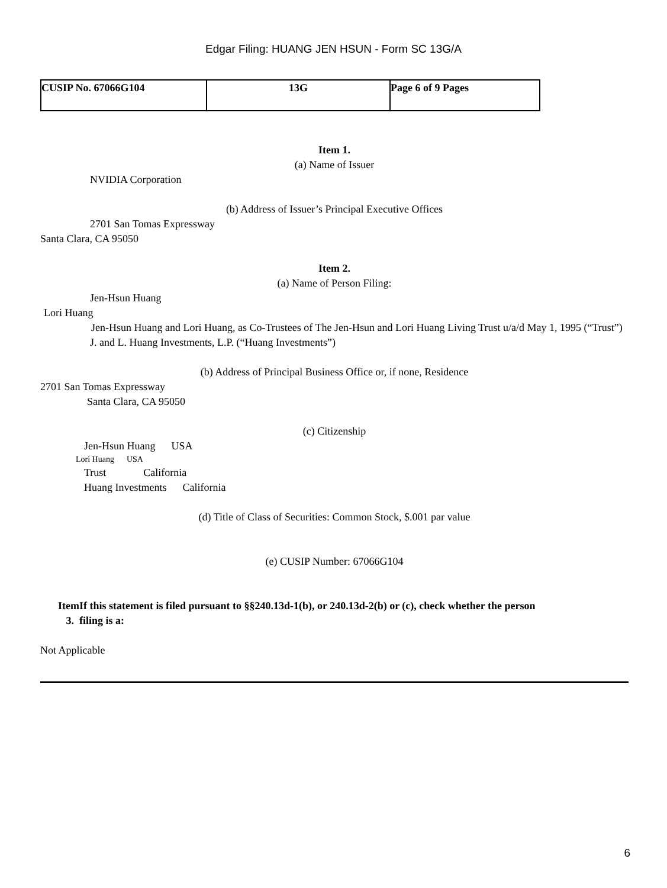Edgar Filing: HUANG JEN HSUN - Form SC 13G/A
| CUSIP No. 67066G104 | 13G | Page 6 of 9 Pages |
Item 1.
(a) Name of Issuer
NVIDIA Corporation
(b) Address of Issuer’s Principal Executive Offices
2701 San Tomas Expressway
Santa Clara, CA 95050
Item 2.
(a) Name of Person Filing:
Jen-Hsun Huang
Lori Huang
Jen-Hsun Huang and Lori Huang, as Co-Trustees of The Jen-Hsun and Lori Huang Living Trust u/a/d May 1, 1995 (“Trust”)
J. and L. Huang Investments, L.P. (“Huang Investments”)
(b) Address of Principal Business Office or, if none, Residence
2701 San Tomas Expressway
Santa Clara, CA 95050
(c) Citizenship
Jen-Hsun Huang USA
Lori Huang USA
Trust California
Huang Investments California
(d) Title of Class of Securities: Common Stock, $.001 par value
(e) CUSIP Number: 67066G104
ItemIf this statement is filed pursuant to §§240.13d-1(b), or 240.13d-2(b) or (c), check whether the person
3. filing is a:
Not Applicable
6